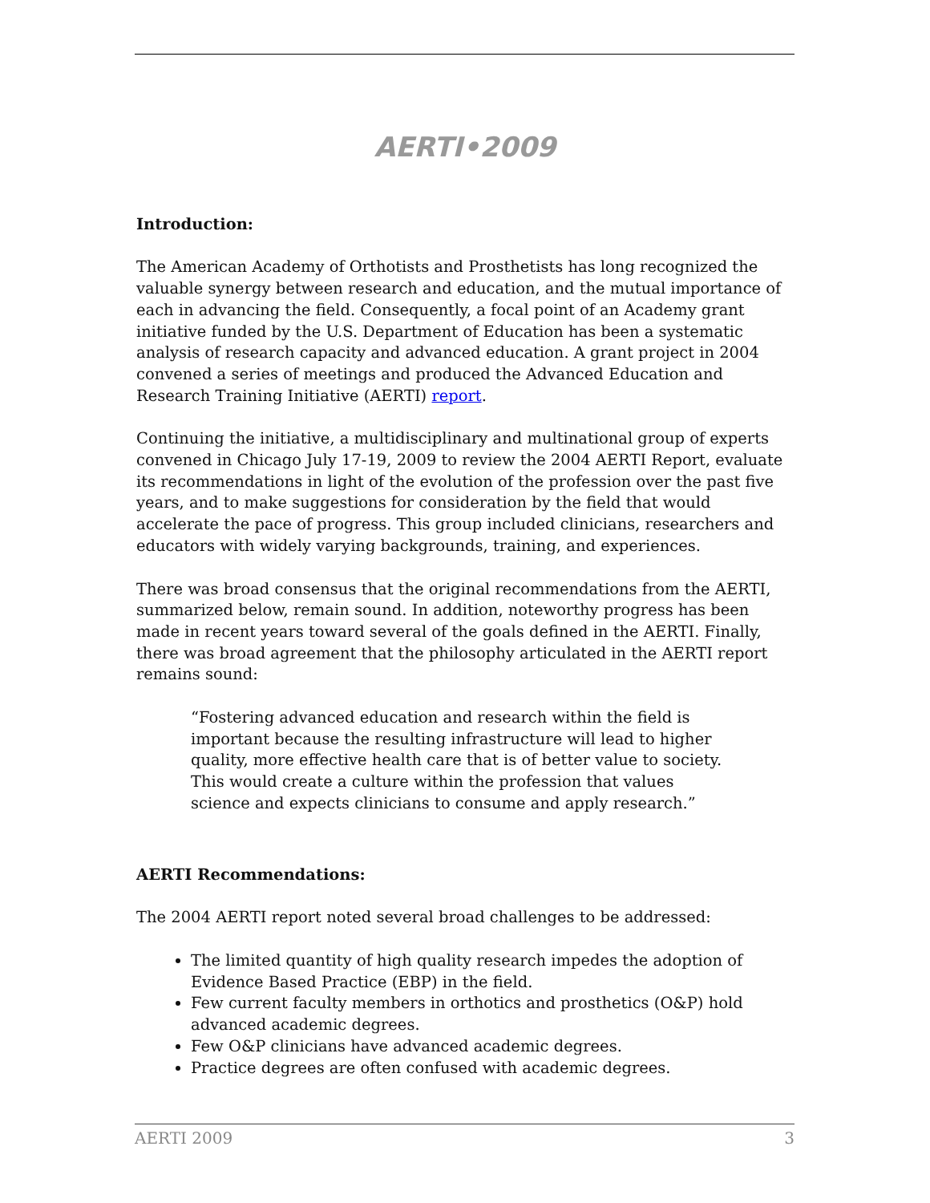AERTI•2009
Introduction:
The American Academy of Orthotists and Prosthetists has long recognized the valuable synergy between research and education, and the mutual importance of each in advancing the field. Consequently, a focal point of an Academy grant initiative funded by the U.S. Department of Education has been a systematic analysis of research capacity and advanced education. A grant project in 2004 convened a series of meetings and produced the Advanced Education and Research Training Initiative (AERTI) report.
Continuing the initiative, a multidisciplinary and multinational group of experts convened in Chicago July 17-19, 2009 to review the 2004 AERTI Report, evaluate its recommendations in light of the evolution of the profession over the past five years, and to make suggestions for consideration by the field that would accelerate the pace of progress. This group included clinicians, researchers and educators with widely varying backgrounds, training, and experiences.
There was broad consensus that the original recommendations from the AERTI, summarized below, remain sound. In addition, noteworthy progress has been made in recent years toward several of the goals defined in the AERTI. Finally, there was broad agreement that the philosophy articulated in the AERTI report remains sound:
“Fostering advanced education and research within the field is important because the resulting infrastructure will lead to higher quality, more effective health care that is of better value to society. This would create a culture within the profession that values science and expects clinicians to consume and apply research.”
AERTI Recommendations:
The 2004 AERTI report noted several broad challenges to be addressed:
The limited quantity of high quality research impedes the adoption of Evidence Based Practice (EBP) in the field.
Few current faculty members in orthotics and prosthetics (O&P) hold advanced academic degrees.
Few O&P clinicians have advanced academic degrees.
Practice degrees are often confused with academic degrees.
AERTI 2009 3